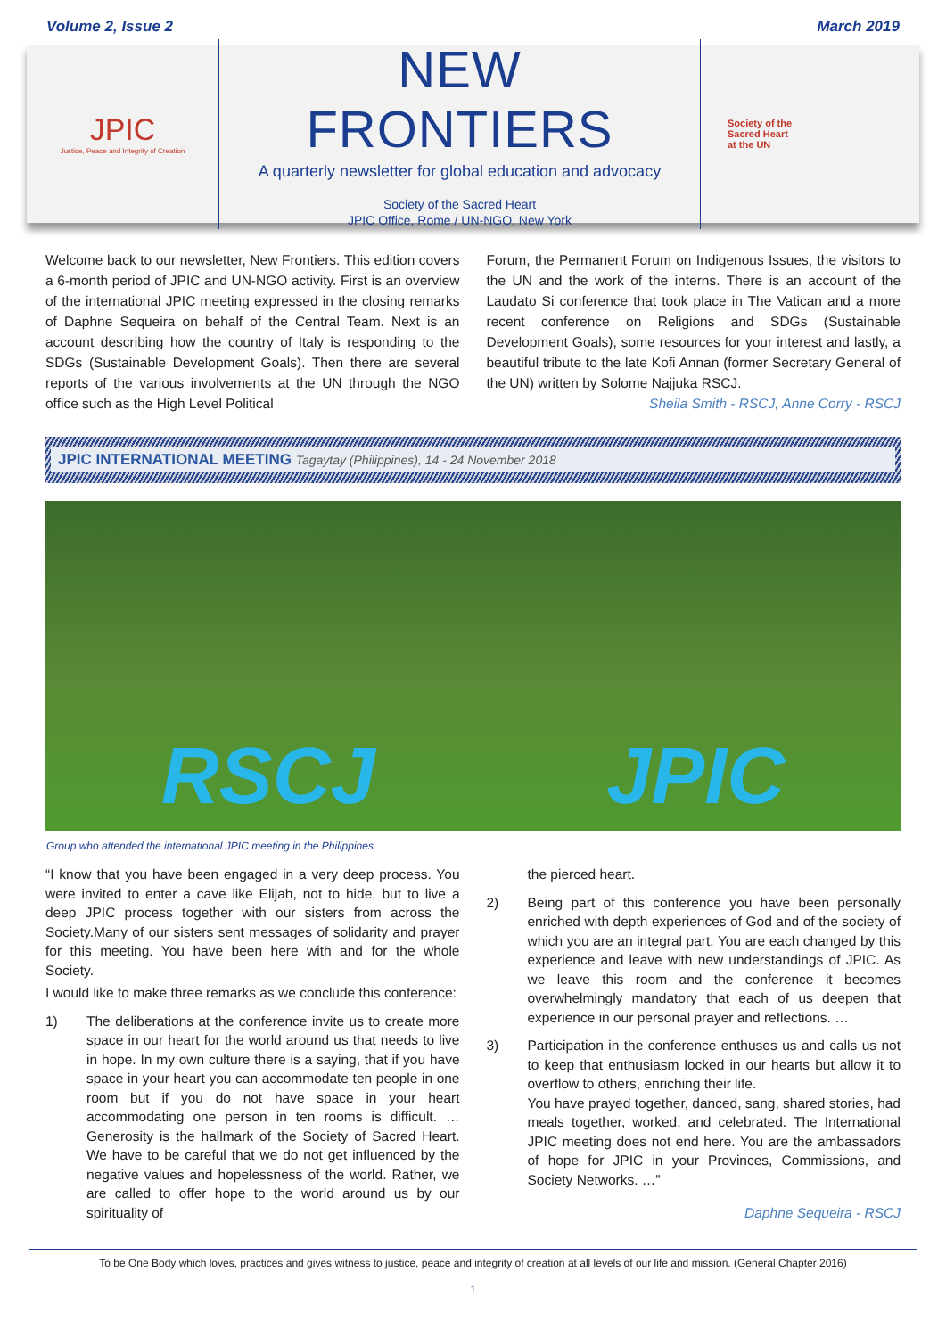Volume 2, Issue 2 March 2019
JPIC
Justice, Peace and Integrity of Creation
NEW FRONTIERS
A quarterly newsletter for global education and advocacy
Society of the Sacred Heart
JPIC Office, Rome / UN-NGO, New York
Society of the
Sacred Heart
at the UN
Welcome back to our newsletter, New Frontiers. This edition covers a 6-month period of JPIC and UN-NGO activity. First is an overview of the international JPIC meeting expressed in the closing remarks of Daphne Sequeira on behalf of the Central Team. Next is an account describing how the country of Italy is responding to the SDGs (Sustainable Development Goals). Then there are several reports of the various involvements at the UN through the NGO office such as the High Level Political
Forum, the Permanent Forum on Indigenous Issues, the visitors to the UN and the work of the interns. There is an account of the Laudato Si conference that took place in The Vatican and a more recent conference on Religions and SDGs (Sustainable Development Goals), some resources for your interest and lastly, a beautiful tribute to the late Kofi Annan (former Secretary General of the UN) written by Solome Najjuka RSCJ.
Sheila Smith - RSCJ, Anne Corry - RSCJ
JPIC INTERNATIONAL MEETING Tagaytay (Philippines), 14 - 24 November 2018
RSCJ JPIC
Group who attended the international JPIC meeting in the Philippines
“I know that you have been engaged in a very deep process. You were invited to enter a cave like Elijah, not to hide, but to live a deep JPIC process together with our sisters from across the Society.Many of our sisters sent messages of solidarity and prayer for this meeting. You have been here with and for the whole Society.
I would like to make three remarks as we conclude this conference:
1) The deliberations at the conference invite us to create more space in our heart for the world around us that needs to live in hope. In my own culture there is a saying, that if you have space in your heart you can accommodate ten people in one room but if you do not have space in your heart accommodating one person in ten rooms is difficult. … Generosity is the hallmark of the Society of Sacred Heart. We have to be careful that we do not get influenced by the negative values and hopelessness of the world. Rather, we are called to offer hope to the world around us by our spirituality of
the pierced heart.
2) Being part of this conference you have been personally enriched with depth experiences of God and of the society of which you are an integral part. You are each changed by this experience and leave with new understandings of JPIC. As we leave this room and the conference it becomes overwhelmingly mandatory that each of us deepen that experience in our personal prayer and reflections. …
3) Participation in the conference enthuses us and calls us not to keep that enthusiasm locked in our hearts but allow it to overflow to others, enriching their life.
You have prayed together, danced, sang, shared stories, had meals together, worked, and celebrated. The International JPIC meeting does not end here. You are the ambassadors of hope for JPIC in your Provinces, Commissions, and Society Networks. …”
Daphne Sequeira - RSCJ
To be One Body which loves, practices and gives witness to justice, peace and integrity of creation at all levels of our life and mission. (General Chapter 2016)
1